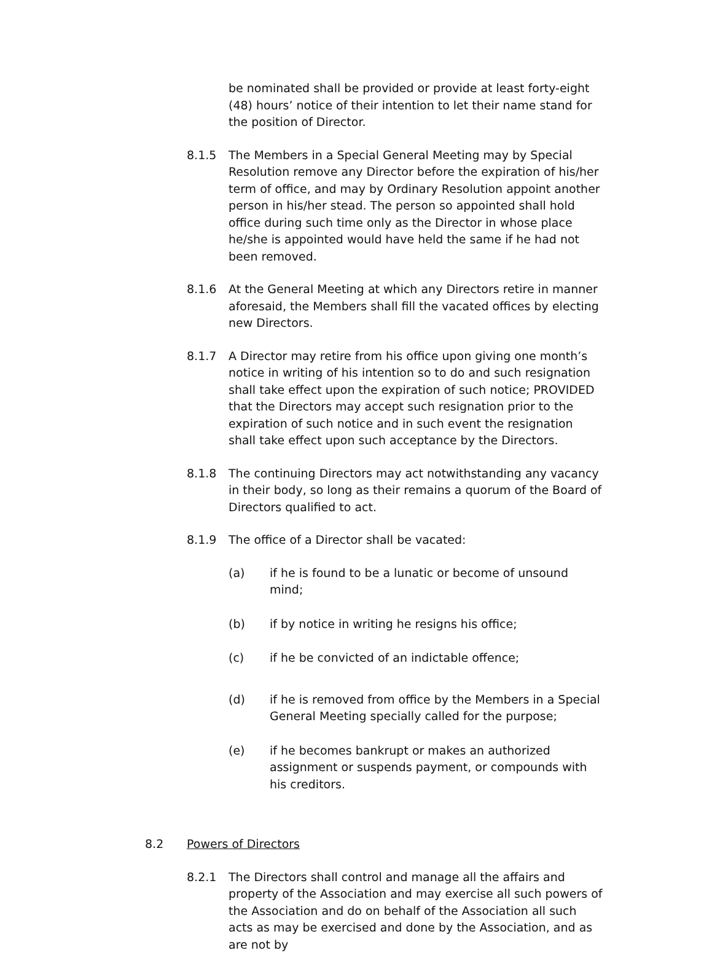be nominated shall be provided or provide at least forty-eight (48) hours’ notice of their intention to let their name stand for the position of Director.
8.1.5 The Members in a Special General Meeting may by Special Resolution remove any Director before the expiration of his/her term of office, and may by Ordinary Resolution appoint another person in his/her stead. The person so appointed shall hold office during such time only as the Director in whose place he/she is appointed would have held the same if he had not been removed.
8.1.6 At the General Meeting at which any Directors retire in manner aforesaid, the Members shall fill the vacated offices by electing new Directors.
8.1.7 A Director may retire from his office upon giving one month’s notice in writing of his intention so to do and such resignation shall take effect upon the expiration of such notice; PROVIDED that the Directors may accept such resignation prior to the expiration of such notice and in such event the resignation shall take effect upon such acceptance by the Directors.
8.1.8 The continuing Directors may act notwithstanding any vacancy in their body, so long as their remains a quorum of the Board of Directors qualified to act.
8.1.9 The office of a Director shall be vacated:
(a) if he is found to be a lunatic or become of unsound mind;
(b) if by notice in writing he resigns his office;
(c) if he be convicted of an indictable offence;
(d) if he is removed from office by the Members in a Special General Meeting specially called for the purpose;
(e) if he becomes bankrupt or makes an authorized assignment or suspends payment, or compounds with his creditors.
8.2 Powers of Directors
8.2.1 The Directors shall control and manage all the affairs and property of the Association and may exercise all such powers of the Association and do on behalf of the Association all such acts as may be exercised and done by the Association, and as are not by